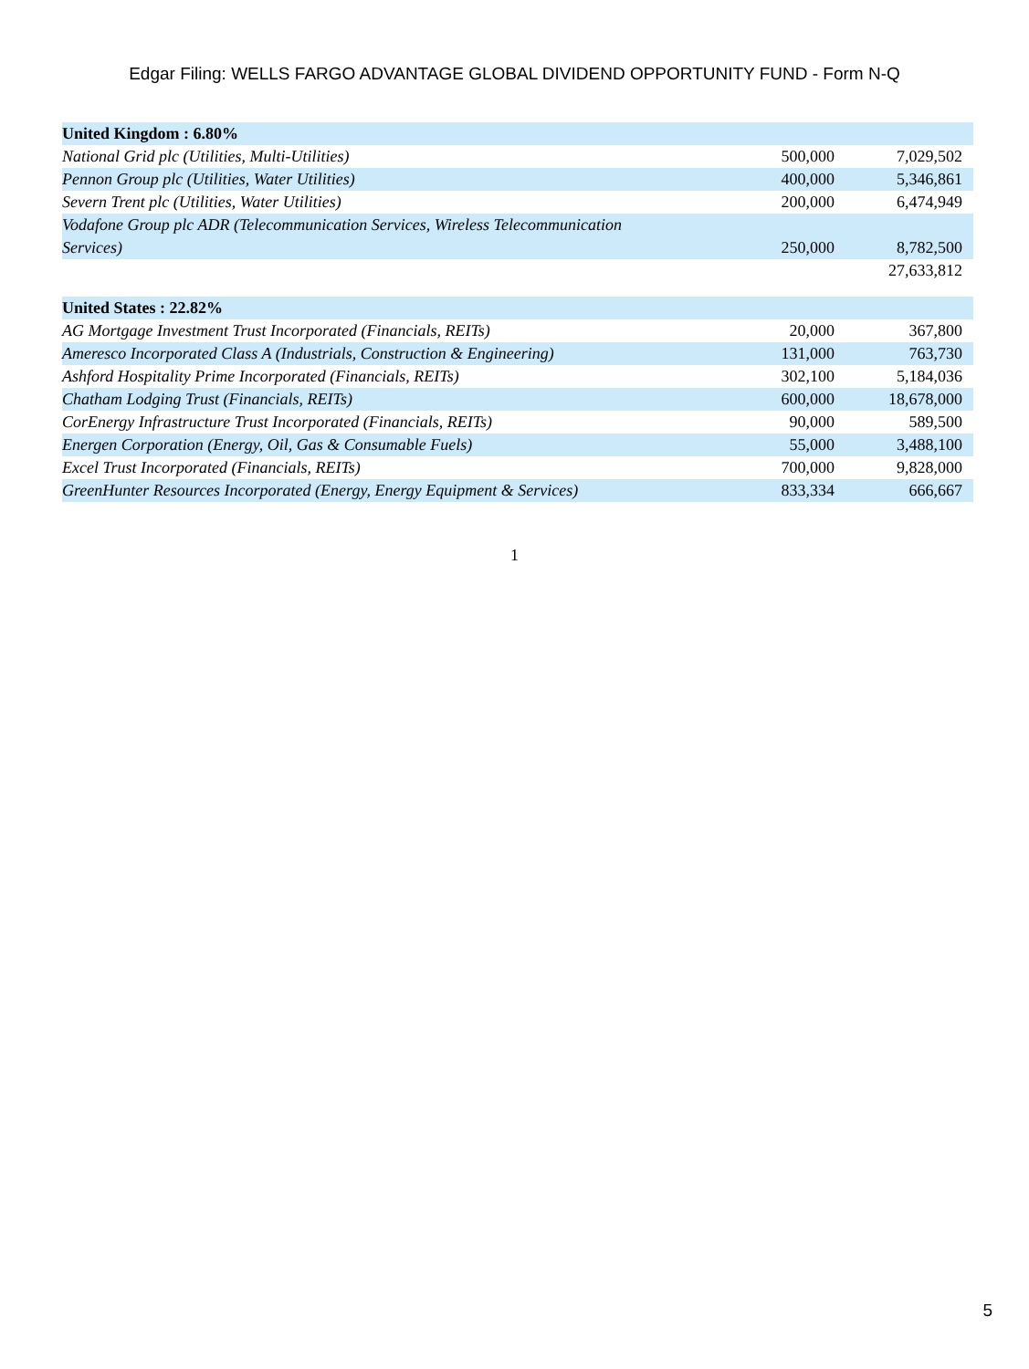Edgar Filing: WELLS FARGO ADVANTAGE GLOBAL DIVIDEND OPPORTUNITY FUND - Form N-Q
| United Kingdom : 6.80% | | |
| National Grid plc (Utilities, Multi-Utilities) | 500,000 | 7,029,502 |
| Pennon Group plc (Utilities, Water Utilities) | 400,000 | 5,346,861 |
| Severn Trent plc (Utilities, Water Utilities) | 200,000 | 6,474,949 |
| Vodafone Group plc ADR (Telecommunication Services, Wireless Telecommunication Services) | 250,000 | 8,782,500 |
| | | 27,633,812 |
| United States : 22.82% | | |
| AG Mortgage Investment Trust Incorporated (Financials, REITs) | 20,000 | 367,800 |
| Ameresco Incorporated Class A (Industrials, Construction & Engineering) | 131,000 | 763,730 |
| Ashford Hospitality Prime Incorporated (Financials, REITs) | 302,100 | 5,184,036 |
| Chatham Lodging Trust (Financials, REITs) | 600,000 | 18,678,000 |
| CorEnergy Infrastructure Trust Incorporated (Financials, REITs) | 90,000 | 589,500 |
| Energen Corporation (Energy, Oil, Gas & Consumable Fuels) | 55,000 | 3,488,100 |
| Excel Trust Incorporated (Financials, REITs) | 700,000 | 9,828,000 |
| GreenHunter Resources Incorporated (Energy, Energy Equipment & Services) | 833,334 | 666,667 |
1
5